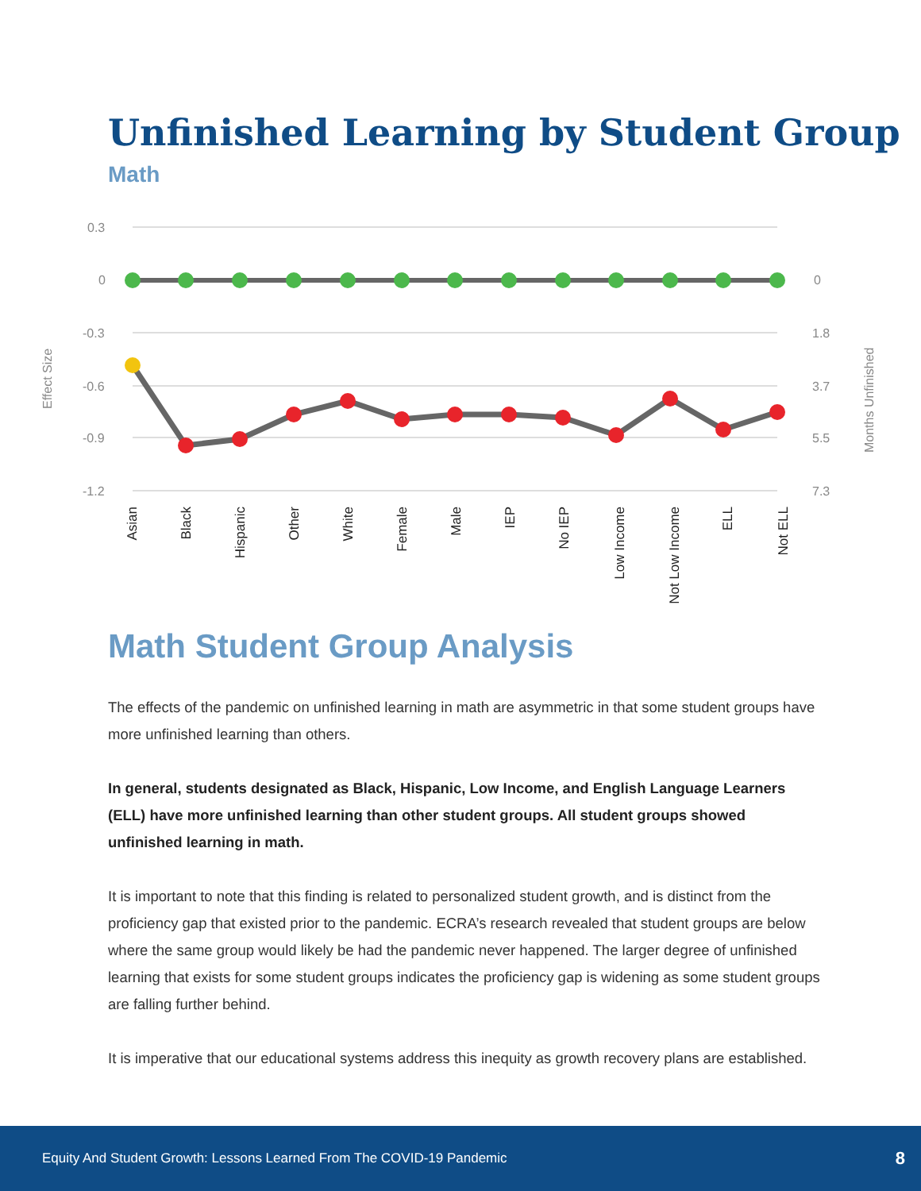Unfinished Learning by Student Group
Math
0.3
0
-0.3
-0.6
-0.9
-1.2
0
1.8
3.7
5.5
7.3
Effect Size
Months Unfinished
Asian
Black
Hispanic
Other
White
Female
Male
IEP
No IEP
Low Income
Not Low Income
ELL
Not ELL
Math Student Group Analysis
The effects of the pandemic on unfinished learning in math are asymmetric in that some student groups have more unfinished learning than others.
In general, students designated as Black, Hispanic, Low Income, and English Language Learners (ELL) have more unfinished learning than other student groups. All student groups showed unfinished learning in math.
It is important to note that this finding is related to personalized student growth, and is distinct from the proficiency gap that existed prior to the pandemic. ECRA’s research revealed that student groups are below where the same group would likely be had the pandemic never happened. The larger degree of unfinished learning that exists for some student groups indicates the proficiency gap is widening as some student groups are falling further behind.
It is imperative that our educational systems address this inequity as growth recovery plans are established.
Equity And Student Growth: Lessons Learned From The COVID-19 Pandemic 8